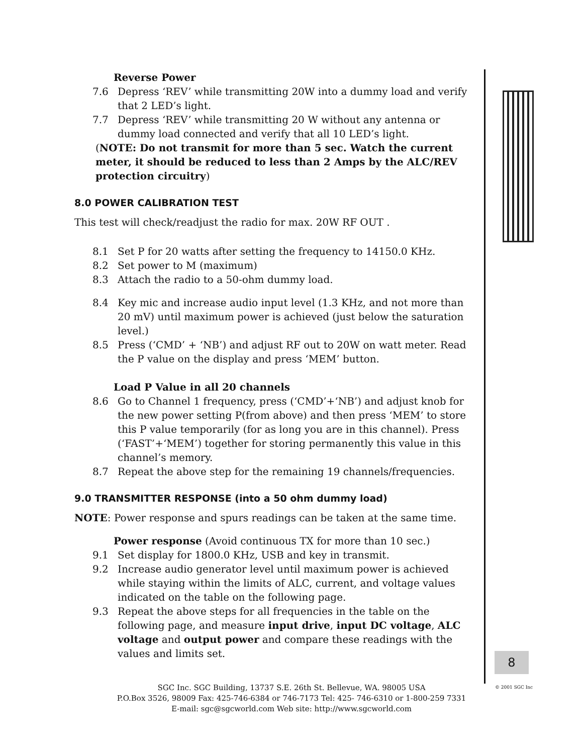Reverse Power
7.6 Depress ‘REV’ while transmitting 20W into a dummy load and verify that 2 LED’s light.
7.7 Depress ‘REV’ while transmitting 20 W without any antenna or dummy load connected and verify that all 10 LED’s light.
(NOTE: Do not transmit for more than 5 sec. Watch the current meter, it should be reduced to less than 2 Amps by the ALC/REV protection circuitry)
8.0 POWER CALIBRATION TEST
This test will check/readjust the radio for max. 20W RF OUT .
8.1 Set P for 20 watts after setting the frequency to 14150.0 KHz.
8.2 Set power to M (maximum)
8.3 Attach the radio to a 50-ohm dummy load.
8.4 Key mic and increase audio input level (1.3 KHz, and not more than 20 mV) until maximum power is achieved (just below the saturation level.)
8.5 Press (‘CMD’ + ‘NB’) and adjust RF out to 20W on watt meter. Read the P value on the display and press ‘MEM’ button.
Load P Value in all 20 channels
8.6 Go to Channel 1 frequency, press (‘CMD’+‘NB’) and adjust knob for the new power setting P(from above) and then press ‘MEM’ to store this P value temporarily (for as long you are in this channel). Press (‘FAST’+‘MEM’) together for storing permanently this value in this channel’s memory.
8.7 Repeat the above step for the remaining 19 channels/frequencies.
9.0 TRANSMITTER RESPONSE (into a 50 ohm dummy load)
NOTE: Power response and spurs readings can be taken at the same time.
Power response (Avoid continuous TX for more than 10 sec.)
9.1 Set display for 1800.0 KHz, USB and key in transmit.
9.2 Increase audio generator level until maximum power is achieved while staying within the limits of ALC, current, and voltage values indicated on the table on the following page.
9.3 Repeat the above steps for all frequencies in the table on the following page, and measure input drive, input DC voltage, ALC voltage and output power and compare these readings with the values and limits set.
8
© 2001 SGC Inc
SGC Inc. SGC Building, 13737 S.E. 26th St. Bellevue, WA. 98005 USA
P.O.Box 3526, 98009 Fax: 425-746-6384 or 746-7173 Tel: 425- 746-6310 or 1-800-259 7331
E-mail: sgc@sgcworld.com Web site: http://www.sgcworld.com